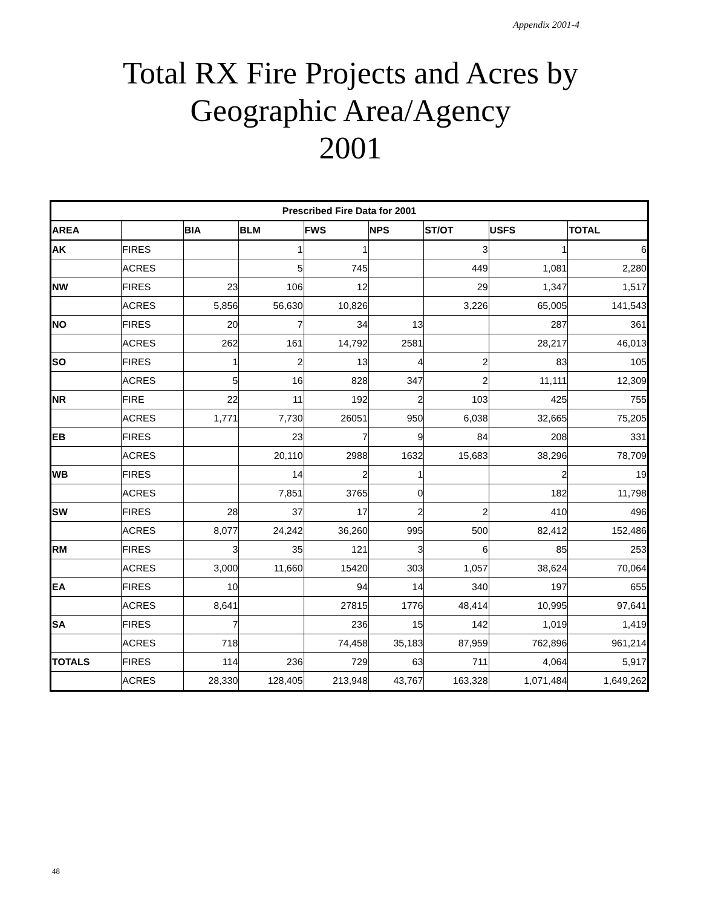Appendix 2001-4
Total RX Fire Projects and Acres by
Geographic Area/Agency
2001
| Prescribed Fire Data for 2001 | | | | | | | | |
| --- | --- | --- | --- | --- | --- | --- | --- | --- |
| AREA | | BIA | BLM | FWS | NPS | ST/OT | USFS | TOTAL |
| AK | FIRES | | 1 | 1 | | 3 | 1 | 6 |
| | ACRES | | 5 | 745 | | 449 | 1,081 | 2,280 |
| NW | FIRES | 23 | 106 | 12 | | 29 | 1,347 | 1,517 |
| | ACRES | 5,856 | 56,630 | 10,826 | | 3,226 | 65,005 | 141,543 |
| NO | FIRES | 20 | 7 | 34 | 13 | | 287 | 361 |
| | ACRES | 262 | 161 | 14,792 | 2581 | | 28,217 | 46,013 |
| SO | FIRES | 1 | 2 | 13 | 4 | 2 | 83 | 105 |
| | ACRES | 5 | 16 | 828 | 347 | 2 | 11,111 | 12,309 |
| NR | FIRE | 22 | 11 | 192 | 2 | 103 | 425 | 755 |
| | ACRES | 1,771 | 7,730 | 26051 | 950 | 6,038 | 32,665 | 75,205 |
| EB | FIRES | | 23 | 7 | 9 | 84 | 208 | 331 |
| | ACRES | | 20,110 | 2988 | 1632 | 15,683 | 38,296 | 78,709 |
| WB | FIRES | | 14 | 2 | 1 | | 2 | 19 |
| | ACRES | | 7,851 | 3765 | 0 | | 182 | 11,798 |
| SW | FIRES | 28 | 37 | 17 | 2 | 2 | 410 | 496 |
| | ACRES | 8,077 | 24,242 | 36,260 | 995 | 500 | 82,412 | 152,486 |
| RM | FIRES | 3 | 35 | 121 | 3 | 6 | 85 | 253 |
| | ACRES | 3,000 | 11,660 | 15420 | 303 | 1,057 | 38,624 | 70,064 |
| EA | FIRES | 10 | | 94 | 14 | 340 | 197 | 655 |
| | ACRES | 8,641 | | 27815 | 1776 | 48,414 | 10,995 | 97,641 |
| SA | FIRES | 7 | | 236 | 15 | 142 | 1,019 | 1,419 |
| | ACRES | 718 | | 74,458 | 35,183 | 87,959 | 762,896 | 961,214 |
| TOTALS | FIRES | 114 | 236 | 729 | 63 | 711 | 4,064 | 5,917 |
| | ACRES | 28,330 | 128,405 | 213,948 | 43,767 | 163,328 | 1,071,484 | 1,649,262 |
48